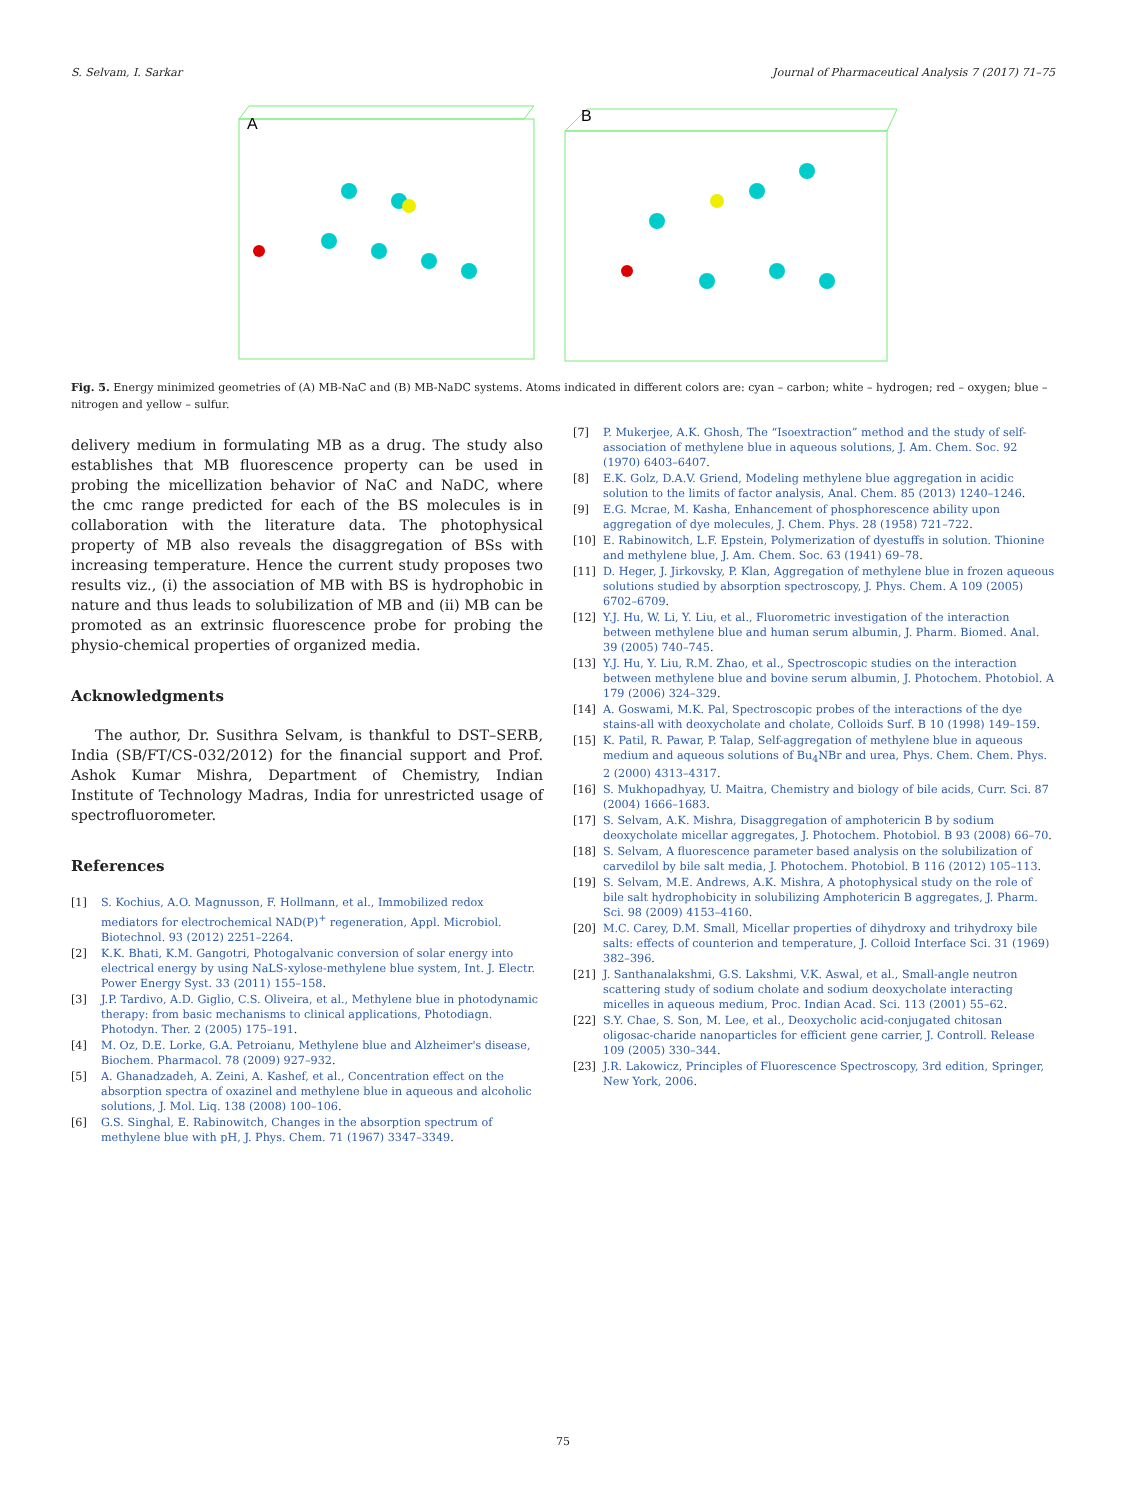S. Selvam, I. Sarkar Journal of Pharmaceutical Analysis 7 (2017) 71–75
A
B
Fig. 5. Energy minimized geometries of (A) MB-NaC and (B) MB-NaDC systems. Atoms indicated in different colors are: cyan – carbon; white – hydrogen; red – oxygen; blue – nitrogen and yellow – sulfur.
delivery medium in formulating MB as a drug. The study also establishes that MB fluorescence property can be used in probing the micellization behavior of NaC and NaDC, where the cmc range predicted for each of the BS molecules is in collaboration with the literature data. The photophysical property of MB also reveals the disaggregation of BSs with increasing temperature. Hence the current study proposes two results viz., (i) the association of MB with BS is hydrophobic in nature and thus leads to solubilization of MB and (ii) MB can be promoted as an extrinsic fluorescence probe for probing the physio-chemical properties of organized media.
Acknowledgments
The author, Dr. Susithra Selvam, is thankful to DST–SERB, India (SB/FT/CS-032/2012) for the financial support and Prof. Ashok Kumar Mishra, Department of Chemistry, Indian Institute of Technology Madras, India for unrestricted usage of spectrofluorometer.
References
[1] S. Kochius, A.O. Magnusson, F. Hollmann, et al., Immobilized redox mediators for electrochemical NAD(P)<sup>+</sup> regeneration, Appl. Microbiol. Biotechnol. 93 (2012) 2251–2264.
[2] K.K. Bhati, K.M. Gangotri, Photogalvanic conversion of solar energy into electrical energy by using NaLS-xylose-methylene blue system, Int. J. Electr. Power Energy Syst. 33 (2011) 155–158.
[3] J.P. Tardivo, A.D. Giglio, C.S. Oliveira, et al., Methylene blue in photodynamic therapy: from basic mechanisms to clinical applications, Photodiagn. Photodyn. Ther. 2 (2005) 175–191.
[4] M. Oz, D.E. Lorke, G.A. Petroianu, Methylene blue and Alzheimer's disease, Biochem. Pharmacol. 78 (2009) 927–932.
[5] A. Ghanadzadeh, A. Zeini, A. Kashef, et al., Concentration effect on the absorption spectra of oxazinel and methylene blue in aqueous and alcoholic solutions, J. Mol. Liq. 138 (2008) 100–106.
[6] G.S. Singhal, E. Rabinowitch, Changes in the absorption spectrum of methylene blue with pH, J. Phys. Chem. 71 (1967) 3347–3349.
[7] P. Mukerjee, A.K. Ghosh, The “Isoextraction” method and the study of self-association of methylene blue in aqueous solutions, J. Am. Chem. Soc. 92 (1970) 6403–6407.
[8] E.K. Golz, D.A.V. Griend, Modeling methylene blue aggregation in acidic solution to the limits of factor analysis, Anal. Chem. 85 (2013) 1240–1246.
[9] E.G. Mcrae, M. Kasha, Enhancement of phosphorescence ability upon aggregation of dye molecules, J. Chem. Phys. 28 (1958) 721–722.
[10] E. Rabinowitch, L.F. Epstein, Polymerization of dyestuffs in solution. Thionine and methylene blue, J. Am. Chem. Soc. 63 (1941) 69–78.
[11] D. Heger, J. Jirkovsky, P. Klan, Aggregation of methylene blue in frozen aqueous solutions studied by absorption spectroscopy, J. Phys. Chem. A 109 (2005) 6702–6709.
[12] Y.J. Hu, W. Li, Y. Liu, et al., Fluorometric investigation of the interaction between methylene blue and human serum albumin, J. Pharm. Biomed. Anal. 39 (2005) 740–745.
[13] Y.J. Hu, Y. Liu, R.M. Zhao, et al., Spectroscopic studies on the interaction between methylene blue and bovine serum albumin, J. Photochem. Photobiol. A 179 (2006) 324–329.
[14] A. Goswami, M.K. Pal, Spectroscopic probes of the interactions of the dye stains-all with deoxycholate and cholate, Colloids Surf. B 10 (1998) 149–159.
[15] K. Patil, R. Pawar, P. Talap, Self-aggregation of methylene blue in aqueous medium and aqueous solutions of Bu<sub>4</sub>NBr and urea, Phys. Chem. Chem. Phys. 2 (2000) 4313–4317.
[16] S. Mukhopadhyay, U. Maitra, Chemistry and biology of bile acids, Curr. Sci. 87 (2004) 1666–1683.
[17] S. Selvam, A.K. Mishra, Disaggregation of amphotericin B by sodium deoxycholate micellar aggregates, J. Photochem. Photobiol. B 93 (2008) 66–70.
[18] S. Selvam, A fluorescence parameter based analysis on the solubilization of carvedilol by bile salt media, J. Photochem. Photobiol. B 116 (2012) 105–113.
[19] S. Selvam, M.E. Andrews, A.K. Mishra, A photophysical study on the role of bile salt hydrophobicity in solubilizing Amphotericin B aggregates, J. Pharm. Sci. 98 (2009) 4153–4160.
[20] M.C. Carey, D.M. Small, Micellar properties of dihydroxy and trihydroxy bile salts: effects of counterion and temperature, J. Colloid Interface Sci. 31 (1969) 382–396.
[21] J. Santhanalakshmi, G.S. Lakshmi, V.K. Aswal, et al., Small-angle neutron scattering study of sodium cholate and sodium deoxycholate interacting micelles in aqueous medium, Proc. Indian Acad. Sci. 113 (2001) 55–62.
[22] S.Y. Chae, S. Son, M. Lee, et al., Deoxycholic acid-conjugated chitosan oligosac-charide nanoparticles for efficient gene carrier, J. Controll. Release 109 (2005) 330–344.
[23] J.R. Lakowicz, Principles of Fluorescence Spectroscopy, 3rd edition, Springer, New York, 2006.
75